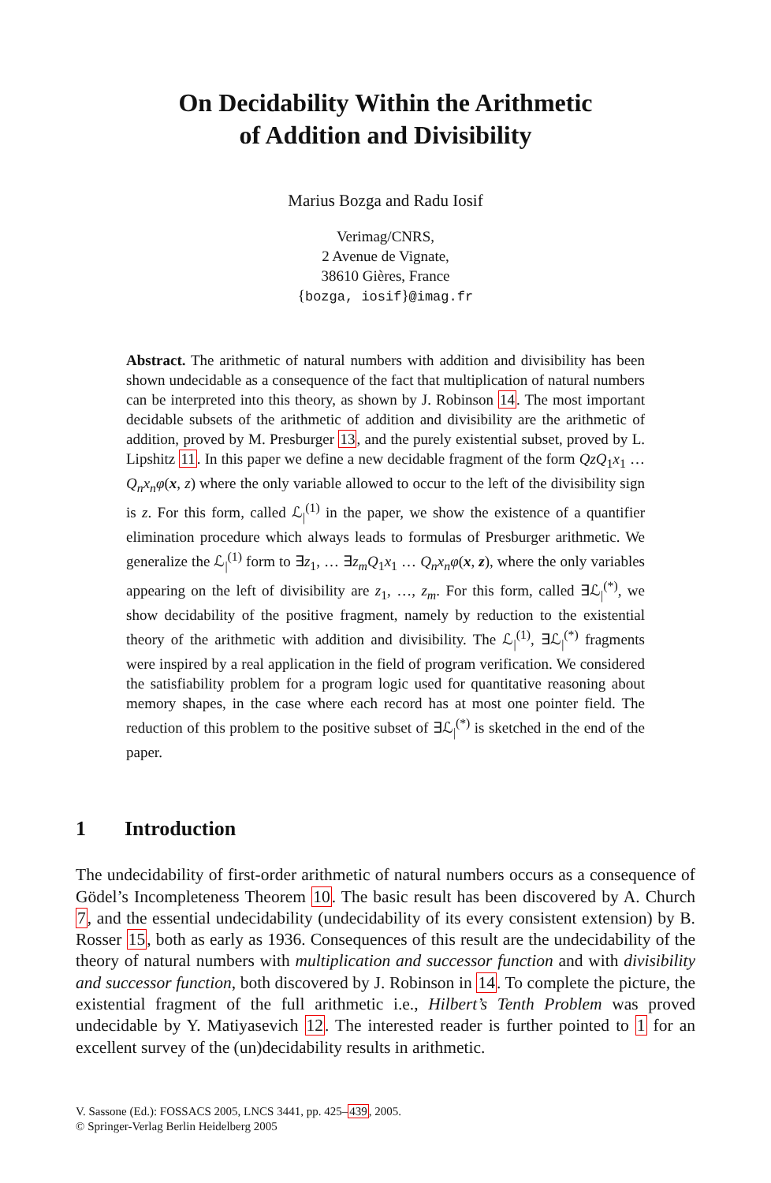On Decidability Within the Arithmetic
of Addition and Divisibility
Marius Bozga and Radu Iosif
Verimag/CNRS,
2 Avenue de Vignate,
38610 Gières, France
{bozga, iosif}@imag.fr
Abstract. The arithmetic of natural numbers with addition and divisibility has been shown undecidable as a consequence of the fact that multiplication of natural numbers can be interpreted into this theory, as shown by J. Robinson 14. The most important decidable subsets of the arithmetic of addition and divisibility are the arithmetic of addition, proved by M. Presburger 13, and the purely existential subset, proved by L. Lipshitz 11. In this paper we define a new decidable fragment of the form QzQ<sub>1</sub>x<sub>1</sub> … Q<sub>n</sub>x<sub>n</sub>φ(x, z) where the only variable allowed to occur to the left of the divisibility sign is z. For this form, called ℒ<sub>|</sub><sup>(1)</sup> in the paper, we show the existence of a quantifier elimination procedure which always leads to formulas of Presburger arithmetic. We generalize the ℒ<sub>|</sub><sup>(1)</sup> form to ∃z<sub>1</sub>, … ∃z<sub>m</sub>Q<sub>1</sub>x<sub>1</sub> … Q<sub>n</sub>x<sub>n</sub>φ(x, z), where the only variables appearing on the left of divisibility are z<sub>1</sub>, …, z<sub>m</sub>. For this form, called ∃ℒ<sub>|</sub><sup>(*)</sup>, we show decidability of the positive fragment, namely by reduction to the existential theory of the arithmetic with addition and divisibility. The ℒ<sub>|</sub><sup>(1)</sup>, ∃ℒ<sub>|</sub><sup>(*)</sup> fragments were inspired by a real application in the field of program verification. We considered the satisfiability problem for a program logic used for quantitative reasoning about memory shapes, in the case where each record has at most one pointer field. The reduction of this problem to the positive subset of ∃ℒ<sub>|</sub><sup>(*)</sup> is sketched in the end of the paper.
1 Introduction
The undecidability of first-order arithmetic of natural numbers occurs as a consequence of Gödel’s Incompleteness Theorem 10. The basic result has been discovered by A. Church 7, and the essential undecidability (undecidability of its every consistent extension) by B. Rosser 15, both as early as 1936. Consequences of this result are the undecidability of the theory of natural numbers with multiplication and successor function and with divisibility and successor function, both discovered by J. Robinson in 14. To complete the picture, the existential fragment of the full arithmetic i.e., Hilbert’s Tenth Problem was proved undecidable by Y. Matiyasevich 12. The interested reader is further pointed to 1 for an excellent survey of the (un)decidability results in arithmetic.
V. Sassone (Ed.): FOSSACS 2005, LNCS 3441, pp. 425–439, 2005.
© Springer-Verlag Berlin Heidelberg 2005